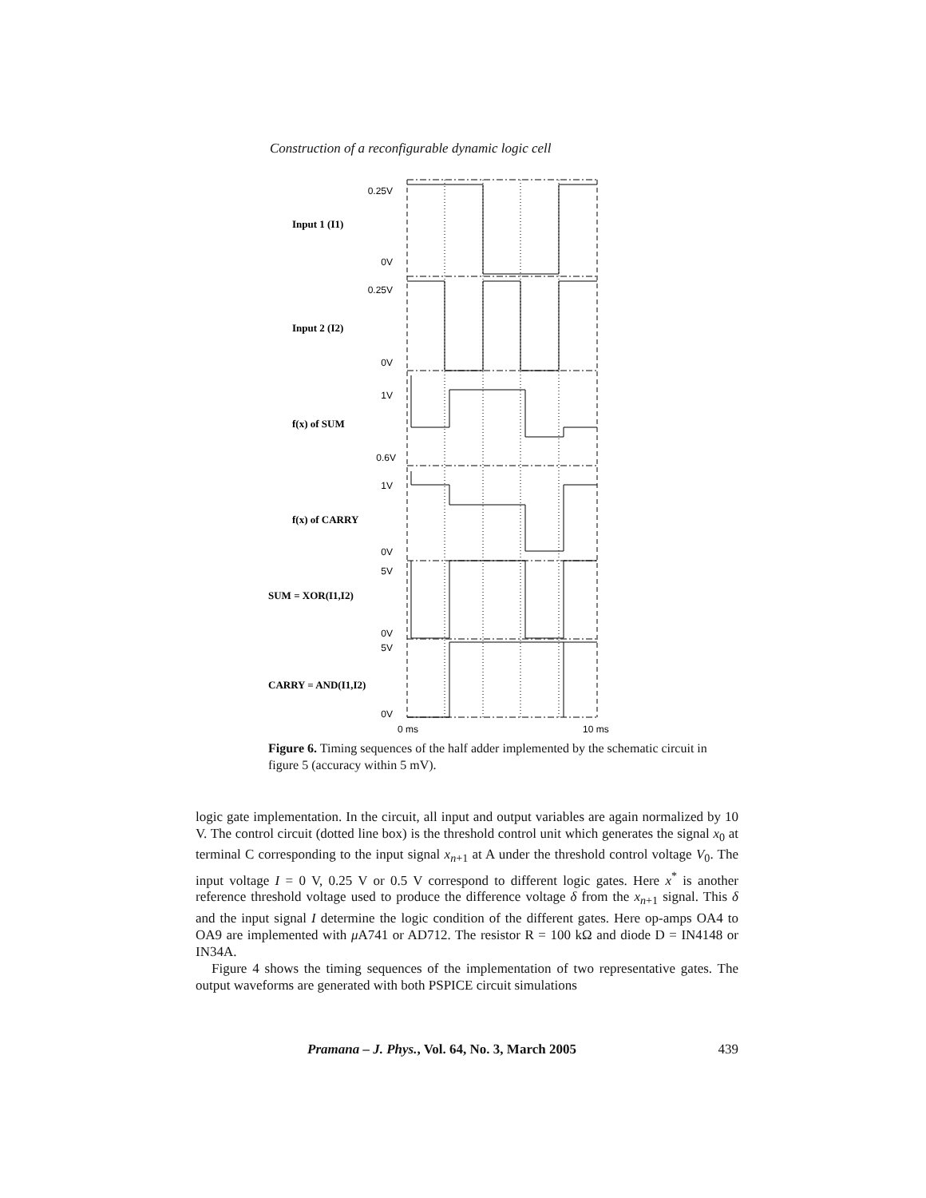Construction of a reconfigurable dynamic logic cell
0.25V
0V
0.25V
0V
1V
0.6V
1V
0V
5V
0V
5V
0V
Input 1 (I1)
Input 2 (I2)
f(x) of SUM
f(x) of CARRY
SUM = XOR(I1,I2)
CARRY = AND(I1,I2)
0 ms
10 ms
Figure 6. Timing sequences of the half adder implemented by the schematic circuit in figure 5 (accuracy within 5 mV).
logic gate implementation. In the circuit, all input and output variables are again normalized by 10 V. The control circuit (dotted line box) is the threshold control unit which generates the signal x<sub>0</sub> at terminal C corresponding to the input signal x<sub>n+1</sub> at A under the threshold control voltage V<sub>0</sub>. The input voltage I = 0 V, 0.25 V or 0.5 V correspond to different logic gates. Here x<sup>*</sup> is another reference threshold voltage used to produce the difference voltage δ from the x<sub>n+1</sub> signal. This δ and the input signal I determine the logic condition of the different gates. Here op-amps OA4 to OA9 are implemented with μ A741 or AD712. The resistor R = 100 kΩ and diode D = IN4148 or IN34A.
Figure 4 shows the timing sequences of the implementation of two representative gates. The output waveforms are generated with both PSPICE circuit simulations
Pramana – J. Phys., Vol. 64, No. 3, March 2005 439